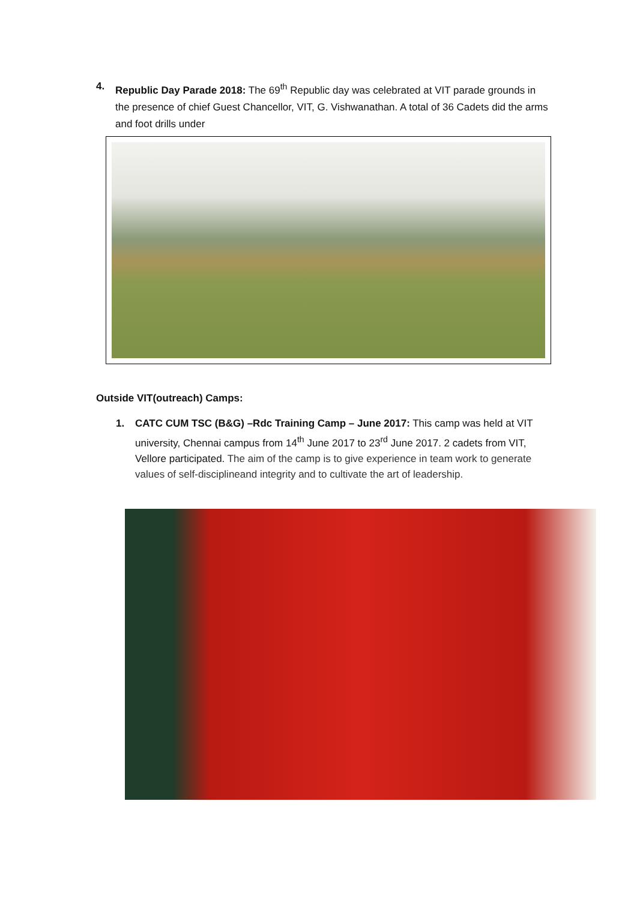4. Republic Day Parade 2018: The 69<sup>th</sup> Republic day was celebrated at VIT parade grounds in the presence of chief Guest Chancellor, VIT, G. Vishwanathan. A total of 36 Cadets did the arms and foot drills under
Outside VIT(outreach) Camps:
1. CATC CUM TSC (B&G) –Rdc Training Camp – June 2017: This camp was held at VIT university, Chennai campus from 14<sup>th</sup> June 2017 to 23<sup>rd</sup> June 2017. 2 cadets from VIT, Vellore participated. The aim of the camp is to give experience in team work to generate values of self-disciplineand integrity and to cultivate the art of leadership.